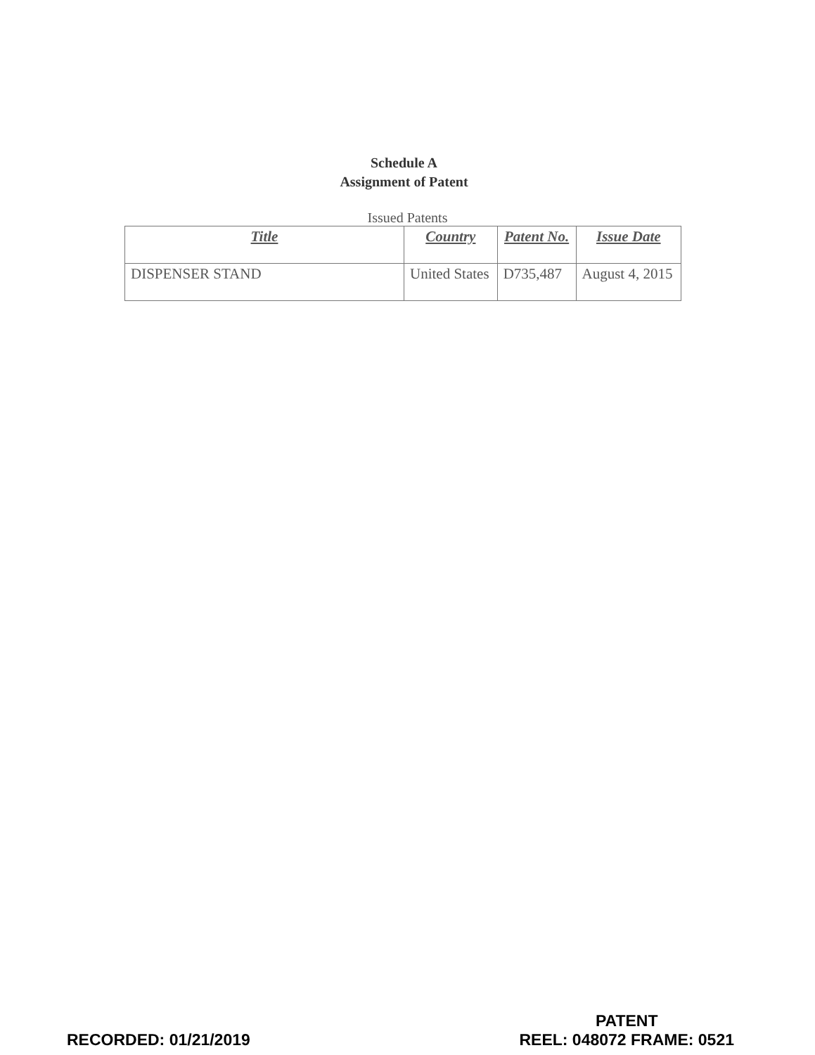Schedule A
Assignment of Patent
Issued Patents
| Title | Country | Patent No. | Issue Date |
| --- | --- | --- | --- |
| DISPENSER STAND | United States | D735,487 | August 4, 2015 |
RECORDED: 01/21/2019
PATENT
REEL: 048072 FRAME: 0521